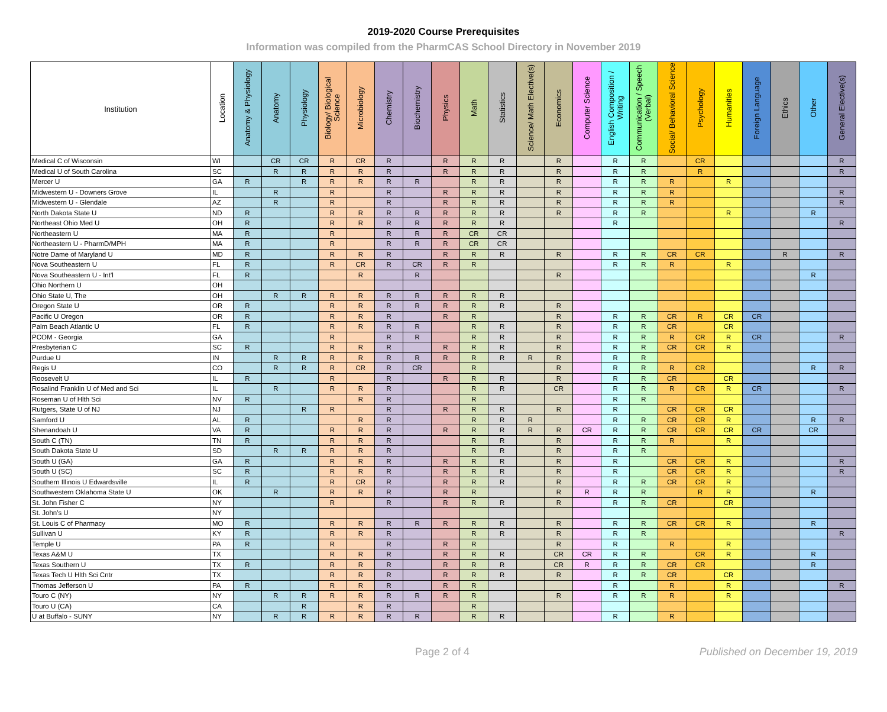2019-2020 Course Prerequisites
Information was compiled from the PharmCAS School Directory in November 2019
| Institution | Location | Anatomy & Physiology | Anatomy | Physiology | Biology/ Biological Science | Microbiology | Chemistry | Biochemistry | Physics | Math | Statistics | Science/ Math Elective(s) | Economics | Computer Science | English Composition / Writing | Communication / Speech (Verbal) | Social/ Behavioral Science | Psychology | Humanities | Foreign Language | Ethics | Other | General Elective(s) |
| --- | --- | --- | --- | --- | --- | --- | --- | --- | --- | --- | --- | --- | --- | --- | --- | --- | --- | --- | --- | --- | --- | --- | --- |
| Medical C of Wisconsin | WI | | CR | CR | R | CR | R | | R | R | R | | R | | R | R | | CR | | | | | R |
| Medical U of South Carolina | SC | | R | R | R | R | R | | R | R | R | | R | | R | R | | R | | | | | R |
| Mercer U | GA | R | | R | R | R | R | R | | R | R | | R | | R | R | R | | R | | | | |
| Midwestern U - Downers Grove | IL | | R | | R | | R | | R | R | R | | R | | R | R | R | | | | | | R |
| Midwestern U - Glendale | AZ | | R | | R | | R | | R | R | R | | R | | R | R | R | | | | | | R |
| North Dakota State U | ND | R | | | R | R | R | R | R | R | R | | R | | R | R | | | R | | | R | |
| Northeast Ohio Med U | OH | R | | | R | R | R | R | R | R | R | | | | R | | | | | | | | R |
| Northeastern U | MA | R | | | R | | R | R | R | CR | CR | | | | | | | | | | | | |
| Northeastern U - PharmD/MPH | MA | R | | | R | | R | R | R | CR | CR | | | | | | | | | | | | |
| Notre Dame of Maryland U | MD | R | | | R | R | R | | R | R | R | | R | | R | R | CR | CR | | | R | | R |
| Nova Southeastern U | FL | R | | | R | CR | R | CR | R | R | | | | | R | R | R | | R | | | | |
| Nova Southeastern U - Int'l | FL | R | | | | R | | R | | | | | R | | | | | | | | | R | |
| Ohio Northern U | OH | | | | | | | | | | | | | | | | | | | | | | |
| Ohio State U, The | OH | | R | R | R | R | R | R | R | R | R | | | | | | | | | | | | |
| Oregon State U | OR | R | | | R | R | R | R | R | R | R | | R | | | | | | | | | | |
| Pacific U Oregon | OR | R | | | R | R | R | | R | R | | | R | | R | R | CR | R | CR | CR | | | |
| Palm Beach Atlantic U | FL | R | | | R | R | R | R | | R | R | | R | | R | R | CR | | CR | | | | |
| PCOM - Georgia | GA | | | | R | | R | R | | R | R | | R | | R | R | R | CR | R | CR | | | R |
| Presbyterian C | SC | R | | | R | R | R | | R | R | R | | R | | R | R | CR | CR | R | | | | |
| Purdue U | IN | | R | R | R | R | R | R | R | R | R | R | R | | R | R | | | | | | | |
| Regis U | CO | | R | R | R | CR | R | CR | | R | | | R | | R | R | R | CR | | | | R | R |
| Roosevelt U | IL | R | | | R | | R | | R | R | R | | R | | R | R | CR | | CR | | | | |
| Rosalind Franklin U of Med and Sci | IL | | R | | R | R | R | | | R | R | | CR | | R | R | R | CR | R | CR | | | R |
| Roseman U of Hlth Sci | NV | R | | | | R | R | | | R | | | | | R | R | | | | | | | |
| Rutgers, State U of NJ | NJ | | | R | R | | R | | R | R | R | | R | | R | | CR | CR | CR | | | | |
| Samford U | AL | R | | | | R | R | | | R | R | R | | | R | R | CR | CR | R | | | R | R |
| Shenandoah U | VA | R | | | R | R | R | | R | R | R | R | R | CR | R | R | CR | CR | CR | CR | | CR | |
| South C (TN) | TN | R | | | R | R | R | | | R | R | | R | | R | R | R | | R | | | | |
| South Dakota State U | SD | | R | R | R | R | R | | | R | R | | R | | R | R | | | | | | | |
| South U (GA) | GA | R | | | R | R | R | | R | R | R | | R | | R | | CR | CR | R | | | | R |
| South U (SC) | SC | R | | | R | R | R | | R | R | R | | R | | R | | CR | CR | R | | | | R |
| Southern Illinois U Edwardsville | IL | R | | | R | CR | R | | R | R | R | | R | | R | R | CR | CR | R | | | | |
| Southwestern Oklahoma State U | OK | | R | | R | R | R | | R | R | | | R | R | R | R | | R | R | | | R | |
| St. John Fisher C | NY | | | | R | | R | | R | R | R | | R | | R | R | CR | | CR | | | | |
| St. John's U | NY | | | | | | | | | | | | | | | | | | | | | | |
| St. Louis C of Pharmacy | MO | R | | | R | R | R | R | R | R | R | | R | | R | R | CR | CR | R | | | R | |
| Sullivan U | KY | R | | | R | R | R | | | R | R | | R | | R | R | | | | | | | R |
| Temple U | PA | R | | | R | | R | | R | R | | | R | | R | | R | | R | | | | |
| Texas A&M U | TX | | | | R | R | R | | R | R | R | | CR | CR | R | R | | CR | R | | | R | |
| Texas Southern U | TX | R | | | R | R | R | | R | R | R | | CR | R | R | R | CR | CR | | | | R | |
| Texas Tech U Hlth Sci Cntr | TX | | | | R | R | R | | R | R | R | | R | | R | R | CR | | CR | | | | |
| Thomas Jefferson U | PA | R | | | R | R | R | | R | R | | | | | R | | R | | R | | | | R |
| Touro C (NY) | NY | | R | R | R | R | R | R | R | R | | | R | | R | R | R | | R | | | | |
| Touro U (CA) | CA | | | R | | R | R | | | R | | | | | | | | | | | | | |
| U at Buffalo - SUNY | NY | | R | R | R | R | R | R | | R | R | | | | R | | R | | | | | | |
Page 2 of 4 Published on December 19, 2019